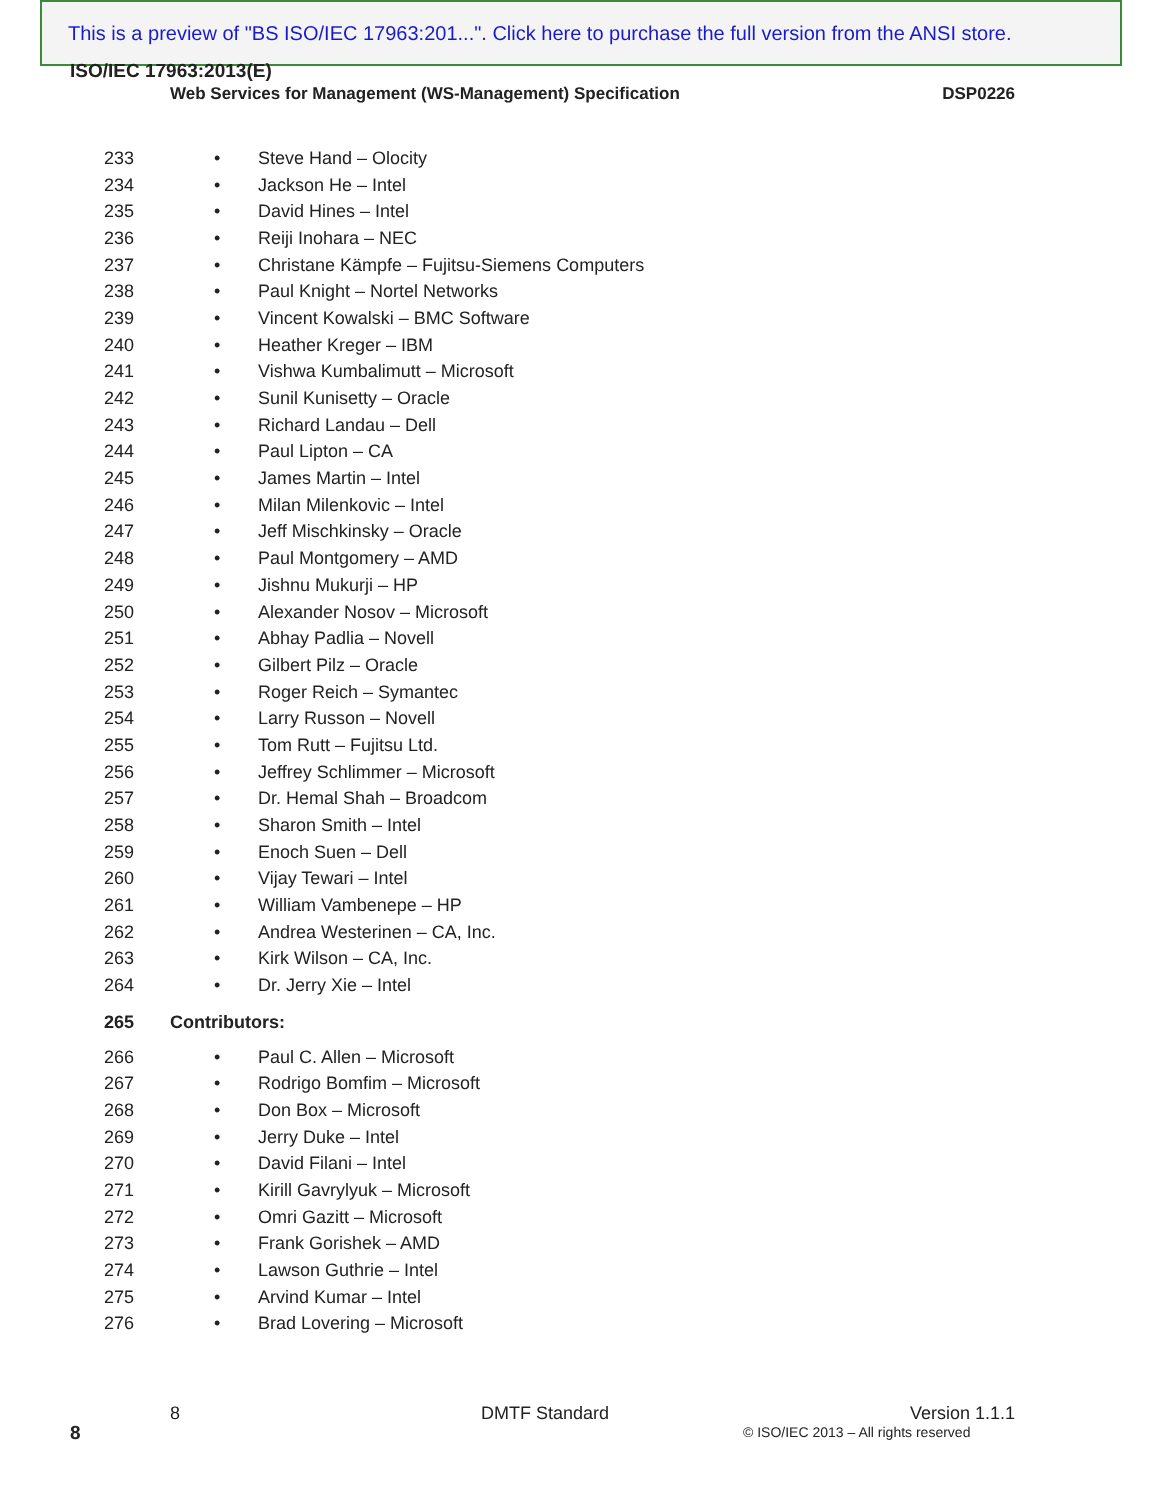This is a preview of "BS ISO/IEC 17963:201...". Click here to purchase the full version from the ANSI store.
ISO/IEC 17963:2013(E)
Web Services for Management (WS-Management) Specification DSP0226
233 • Steve Hand – Olocity
234 • Jackson He – Intel
235 • David Hines – Intel
236 • Reiji Inohara – NEC
237 • Christane Kämpfe – Fujitsu-Siemens Computers
238 • Paul Knight – Nortel Networks
239 • Vincent Kowalski – BMC Software
240 • Heather Kreger – IBM
241 • Vishwa Kumbalimutt – Microsoft
242 • Sunil Kunisetty – Oracle
243 • Richard Landau – Dell
244 • Paul Lipton – CA
245 • James Martin – Intel
246 • Milan Milenkovic – Intel
247 • Jeff Mischkinsky – Oracle
248 • Paul Montgomery – AMD
249 • Jishnu Mukurji – HP
250 • Alexander Nosov – Microsoft
251 • Abhay Padlia – Novell
252 • Gilbert Pilz – Oracle
253 • Roger Reich – Symantec
254 • Larry Russon – Novell
255 • Tom Rutt – Fujitsu Ltd.
256 • Jeffrey Schlimmer – Microsoft
257 • Dr. Hemal Shah – Broadcom
258 • Sharon Smith – Intel
259 • Enoch Suen – Dell
260 • Vijay Tewari – Intel
261 • William Vambenepe – HP
262 • Andrea Westerinen – CA, Inc.
263 • Kirk Wilson – CA, Inc.
264 • Dr. Jerry Xie – Intel
265 Contributors:
266 • Paul C. Allen – Microsoft
267 • Rodrigo Bomfim – Microsoft
268 • Don Box – Microsoft
269 • Jerry Duke – Intel
270 • David Filani – Intel
271 • Kirill Gavrylyuk – Microsoft
272 • Omri Gazitt – Microsoft
273 • Frank Gorishek – AMD
274 • Lawson Guthrie – Intel
275 • Arvind Kumar – Intel
276 • Brad Lovering – Microsoft
8 DMTF Standard Version 1.1.1
8
© ISO/IEC 2013 – All rights reserved